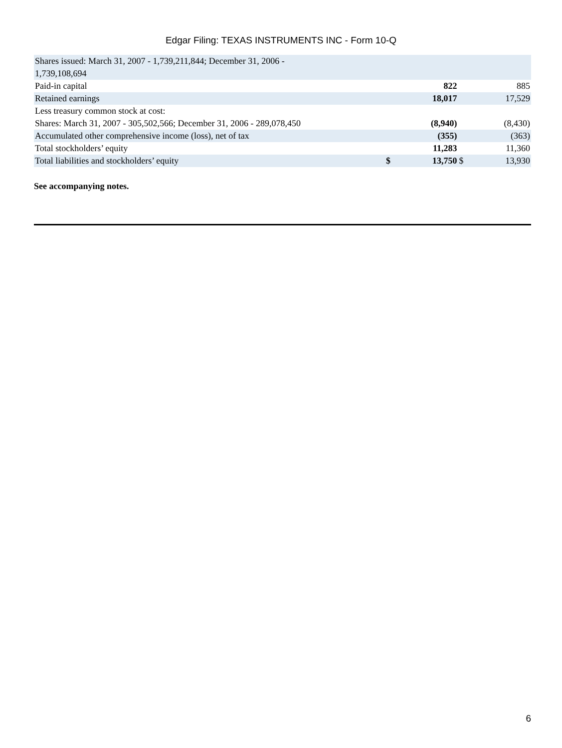Edgar Filing: TEXAS INSTRUMENTS INC - Form 10-Q
| Shares issued: March 31, 2007 - 1,739,211,844; December 31, 2006 - 1,739,108,694 | | | | |
| Paid-in capital | | 822 | | 885 |
| Retained earnings | | 18,017 | | 17,529 |
| Less treasury common stock at cost: | | | | |
| Shares: March 31, 2007 - 305,502,566; December 31, 2006 - 289,078,450 | | (8,940) | | (8,430) |
| Accumulated other comprehensive income (loss), net of tax | | (355) | | (363) |
| Total stockholders’ equity | | 11,283 | | 11,360 |
| Total liabilities and stockholders’ equity | $ | 13,750 | $ | 13,930 |
See accompanying notes.
6